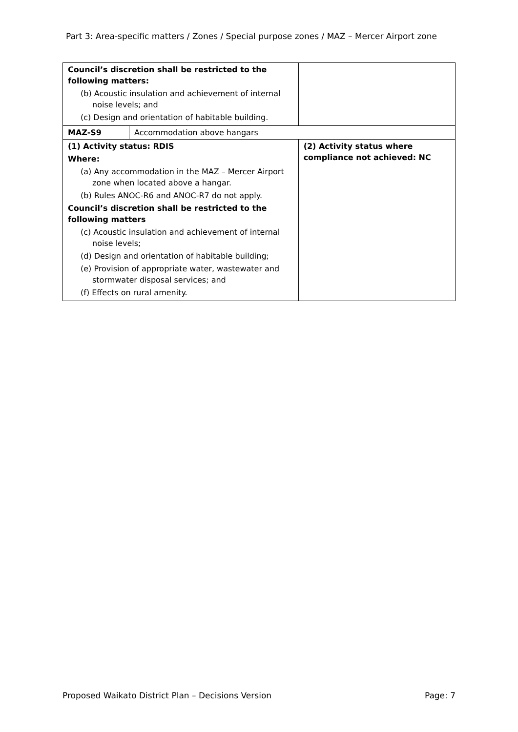Part 3: Area-specific matters / Zones / Special purpose zones / MAZ – Mercer Airport zone
| Council’s discretion shall be restricted to the following matters: (b) Acoustic insulation and achievement of internal noise levels; and (c) Design and orientation of habitable building. | | |
| MAZ-S9 | Accommodation above hangars | |
| (1) Activity status: RDIS Where: (a) Any accommodation in the MAZ – Mercer Airport zone when located above a hangar. (b) Rules ANOC-R6 and ANOC-R7 do not apply. Council’s discretion shall be restricted to the following matters (c) Acoustic insulation and achievement of internal noise levels; (d) Design and orientation of habitable building; (e) Provision of appropriate water, wastewater and stormwater disposal services; and (f) Effects on rural amenity. | | (2) Activity status where compliance not achieved: NC |
Proposed Waikato District Plan – Decisions Version Page: 7